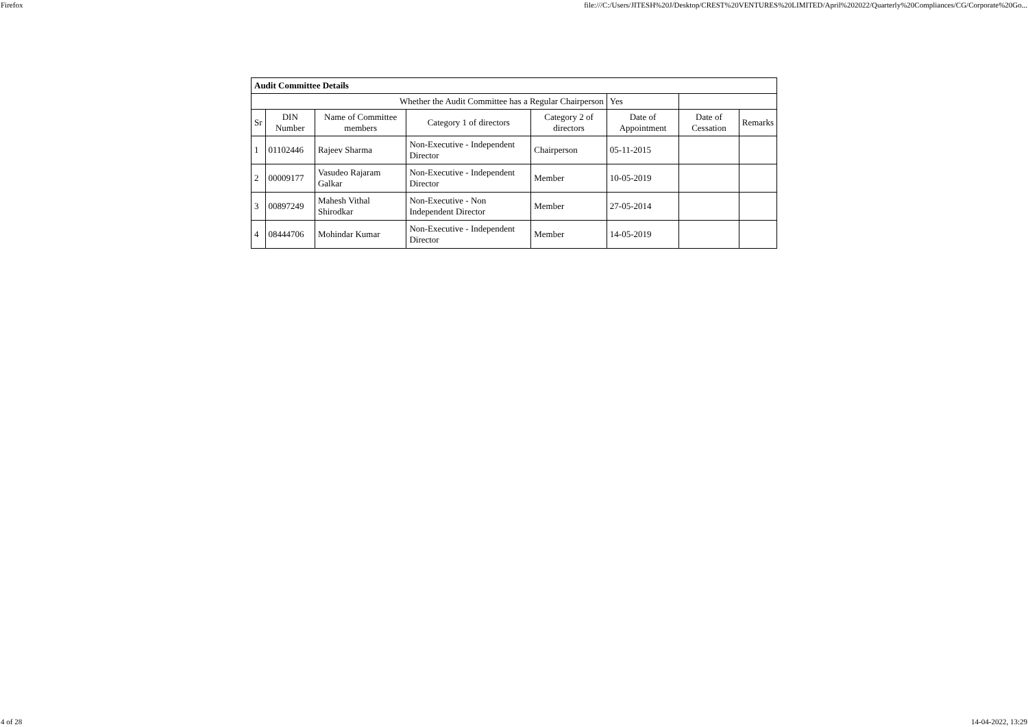Firefox file:///C:/Users/JITESH%20J/Desktop/CREST%20VENTURES%20LIMITED/April%202022/Quarterly%20Compliances/CG/Corporate%20Go...
| Audit Committee Details | | | | | | | |
| Whether the Audit Committee has a Regular Chairperson | | | | | Yes | | |
| Sr | DIN Number | Name of Committee members | Category 1 of directors | Category 2 of directors | Date of Appointment | Date of Cessation | Remarks |
| 1 | 01102446 | Rajeev Sharma | Non-Executive - Independent Director | Chairperson | 05-11-2015 | | |
| 2 | 00009177 | Vasudeo Rajaram Galkar | Non-Executive - Independent Director | Member | 10-05-2019 | | |
| 3 | 00897249 | Mahesh Vithal Shirodkar | Non-Executive - Non Independent Director | Member | 27-05-2014 | | |
| 4 | 08444706 | Mohindar Kumar | Non-Executive - Independent Director | Member | 14-05-2019 | | |
4 of 28 14-04-2022, 13:29